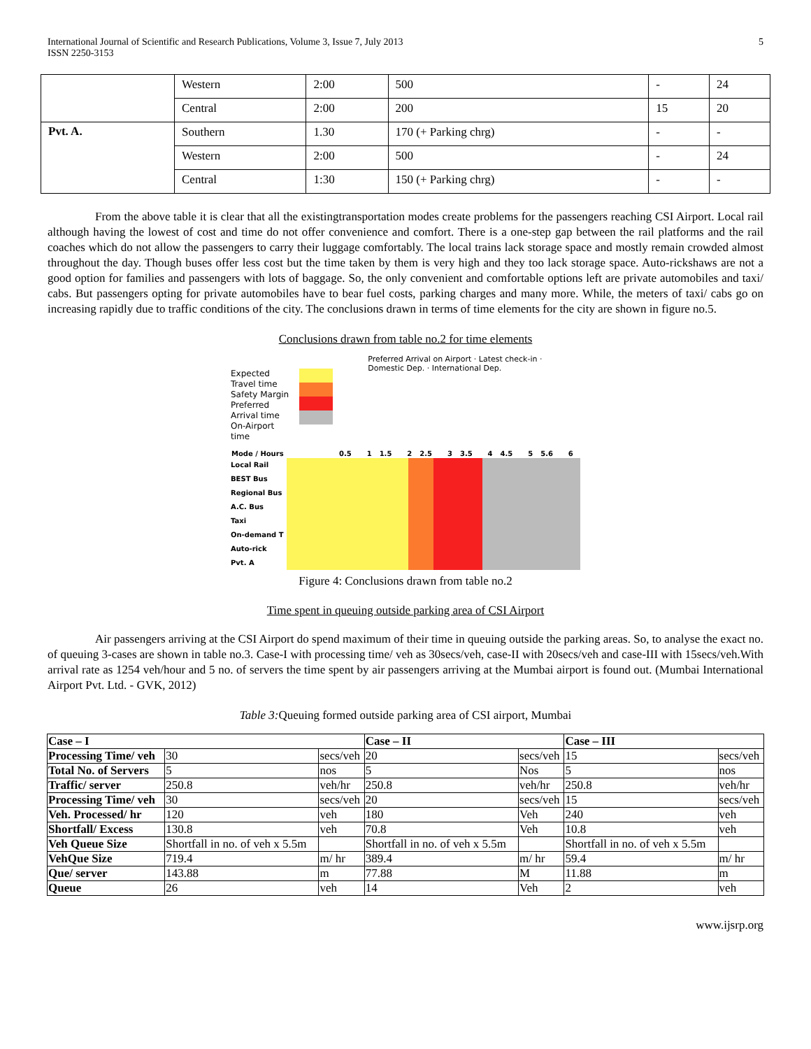International Journal of Scientific and Research Publications, Volume 3, Issue 7, July 2013
ISSN 2250-3153
5
| | Western | 2:00 | 500 | - | 24 |
| | Central | 2:00 | 200 | 15 | 20 |
| Pvt. A. | Southern | 1.30 | 170 (+ Parking chrg) | - | - |
| | Western | 2:00 | 500 | - | 24 |
| | Central | 1:30 | 150 (+ Parking chrg) | - | - |
From the above table it is clear that all the existingtransportation modes create problems for the passengers reaching CSI Airport. Local rail although having the lowest of cost and time do not offer convenience and comfort. There is a one-step gap between the rail platforms and the rail coaches which do not allow the passengers to carry their luggage comfortably. The local trains lack storage space and mostly remain crowded almost throughout the day. Though buses offer less cost but the time taken by them is very high and they too lack storage space. Auto-rickshaws are not a good option for families and passengers with lots of baggage. So, the only convenient and comfortable options left are private automobiles and taxi/ cabs. But passengers opting for private automobiles have to bear fuel costs, parking charges and many more. While, the meters of taxi/ cabs go on increasing rapidly due to traffic conditions of the city. The conclusions drawn in terms of time elements for the city are shown in figure no.5.
Conclusions drawn from table no.2 for time elements
Expected Travel time
Safety Margin
Preferred Arrival time
On-Airport time
Preferred Arrival on Airport · Latest check-in · Domestic Dep. · International Dep.
| Mode / Hours | 0.5 | 1 | 1.5 | 2 | 2.5 | 3 | 3.5 | 4 | 4.5 | 5 | 5.6 | 6 |
Local Rail
BEST Bus
Regional Bus
A.C. Bus
Taxi
On-demand T
Auto-rick
Pvt. A
Figure 4: Conclusions drawn from table no.2
Time spent in queuing outside parking area of CSI Airport
Air passengers arriving at the CSI Airport do spend maximum of their time in queuing outside the parking areas. So, to analyse the exact no. of queuing 3-cases are shown in table no.3. Case-I with processing time/ veh as 30secs/veh, case-II with 20secs/veh and case-III with 15secs/veh.With arrival rate as 1254 veh/hour and 5 no. of servers the time spent by air passengers arriving at the Mumbai airport is found out. (Mumbai International Airport Pvt. Ltd. - GVK, 2012)
Table 3: Queuing formed outside parking area of CSI airport, Mumbai
| Case – I | | | Case – II | | Case – III | |
| Processing Time/ veh | 30 | secs/veh | 20 | secs/veh | 15 | secs/veh |
| Total No. of Servers | 5 | nos | 5 | Nos | 5 | nos |
| Traffic/ server | 250.8 | veh/hr | 250.8 | veh/hr | 250.8 | veh/hr |
| Processing Time/ veh | 30 | secs/veh | 20 | secs/veh | 15 | secs/veh |
| Veh. Processed/ hr | 120 | veh | 180 | Veh | 240 | veh |
| Shortfall/ Excess | 130.8 | veh | 70.8 | Veh | 10.8 | veh |
| Veh Queue Size | Shortfall in no. of veh x 5.5m | | Shortfall in no. of veh x 5.5m | | Shortfall in no. of veh x 5.5m | |
| VehQue Size | 719.4 | m/ hr | 389.4 | m/ hr | 59.4 | m/ hr |
| Que/ server | 143.88 | m | 77.88 | M | 11.88 | m |
| Queue | 26 | veh | 14 | Veh | 2 | veh |
www.ijsrp.org